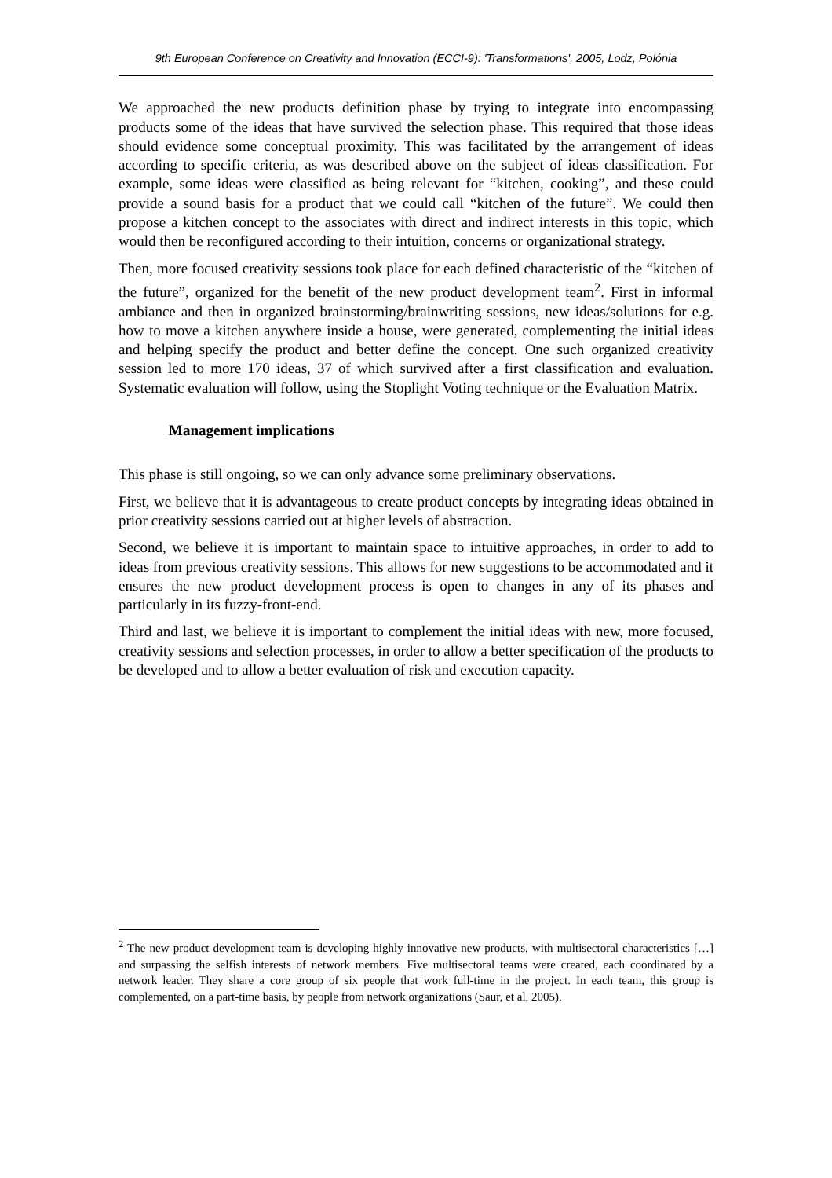9th European Conference on Creativity and Innovation (ECCI-9): 'Transformations', 2005, Lodz, Polónia
We approached the new products definition phase by trying to integrate into encompassing products some of the ideas that have survived the selection phase. This required that those ideas should evidence some conceptual proximity. This was facilitated by the arrangement of ideas according to specific criteria, as was described above on the subject of ideas classification. For example, some ideas were classified as being relevant for “kitchen, cooking”, and these could provide a sound basis for a product that we could call “kitchen of the future”. We could then propose a kitchen concept to the associates with direct and indirect interests in this topic, which would then be reconfigured according to their intuition, concerns or organizational strategy.
Then, more focused creativity sessions took place for each defined characteristic of the “kitchen of the future”, organized for the benefit of the new product development team<sup>2</sup>. First in informal ambiance and then in organized brainstorming/brainwriting sessions, new ideas/solutions for e.g. how to move a kitchen anywhere inside a house, were generated, complementing the initial ideas and helping specify the product and better define the concept. One such organized creativity session led to more 170 ideas, 37 of which survived after a first classification and evaluation. Systematic evaluation will follow, using the Stoplight Voting technique or the Evaluation Matrix.
Management implications
This phase is still ongoing, so we can only advance some preliminary observations.
First, we believe that it is advantageous to create product concepts by integrating ideas obtained in prior creativity sessions carried out at higher levels of abstraction.
Second, we believe it is important to maintain space to intuitive approaches, in order to add to ideas from previous creativity sessions. This allows for new suggestions to be accommodated and it ensures the new product development process is open to changes in any of its phases and particularly in its fuzzy-front-end.
Third and last, we believe it is important to complement the initial ideas with new, more focused, creativity sessions and selection processes, in order to allow a better specification of the products to be developed and to allow a better evaluation of risk and execution capacity.
<sup>2</sup> The new product development team is developing highly innovative new products, with multisectoral characteristics […] and surpassing the selfish interests of network members. Five multisectoral teams were created, each coordinated by a network leader. They share a core group of six people that work full-time in the project. In each team, this group is complemented, on a part-time basis, by people from network organizations (Saur, et al, 2005).